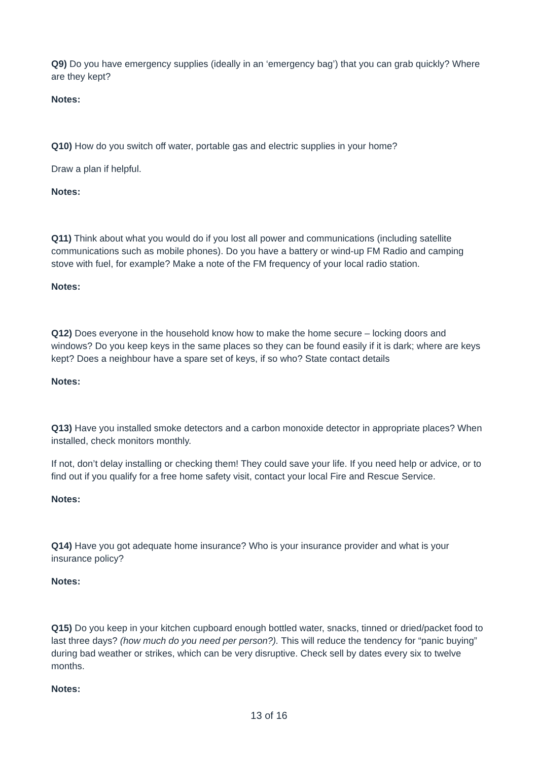Q9) Do you have emergency supplies (ideally in an ‘emergency bag’) that you can grab quickly? Where are they kept?
Notes:
Q10) How do you switch off water, portable gas and electric supplies in your home?
Draw a plan if helpful.
Notes:
Q11) Think about what you would do if you lost all power and communications (including satellite communications such as mobile phones). Do you have a battery or wind-up FM Radio and camping stove with fuel, for example? Make a note of the FM frequency of your local radio station.
Notes:
Q12) Does everyone in the household know how to make the home secure – locking doors and windows? Do you keep keys in the same places so they can be found easily if it is dark; where are keys kept? Does a neighbour have a spare set of keys, if so who? State contact details
Notes:
Q13) Have you installed smoke detectors and a carbon monoxide detector in appropriate places? When installed, check monitors monthly.
If not, don’t delay installing or checking them! They could save your life. If you need help or advice, or to find out if you qualify for a free home safety visit, contact your local Fire and Rescue Service.
Notes:
Q14) Have you got adequate home insurance? Who is your insurance provider and what is your insurance policy?
Notes:
Q15) Do you keep in your kitchen cupboard enough bottled water, snacks, tinned or dried/packet food to last three days? (how much do you need per person?). This will reduce the tendency for “panic buying” during bad weather or strikes, which can be very disruptive. Check sell by dates every six to twelve months.
Notes:
13 of 16